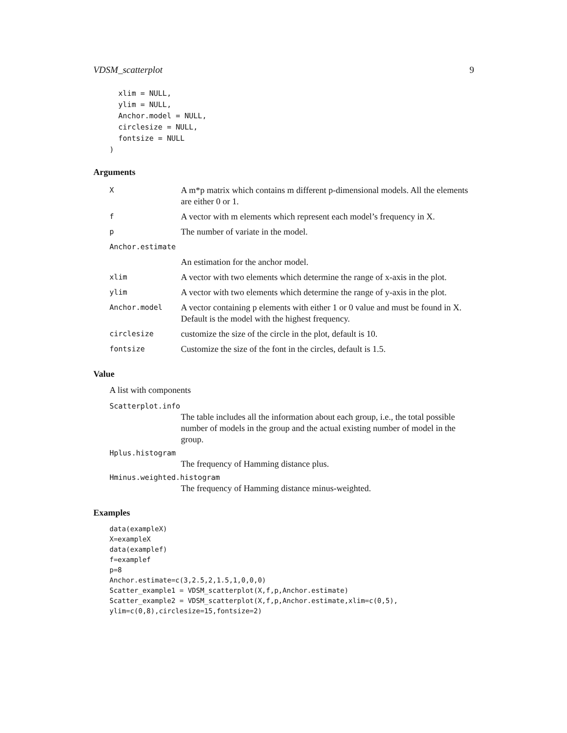VDSM_scatterplot 9
  xlim = NULL,
  ylim = NULL,
  Anchor.model = NULL,
  circlesize = NULL,
  fontsize = NULL
)
Arguments
| X | A m*p matrix which contains m different p-dimensional models. All the elements are either 0 or 1. |
| f | A vector with m elements which represent each model’s frequency in X. |
| p | The number of variate in the model. |
| Anchor.estimate | |
| | An estimation for the anchor model. |
| xlim | A vector with two elements which determine the range of x-axis in the plot. |
| ylim | A vector with two elements which determine the range of y-axis in the plot. |
| Anchor.model | A vector containing p elements with either 1 or 0 value and must be found in X. Default is the model with the highest frequency. |
| circlesize | customize the size of the circle in the plot, default is 10. |
| fontsize | Customize the size of the font in the circles, default is 1.5. |
Value
A list with components
Scatterplot.info
The table includes all the information about each group, i.e., the total possible number of models in the group and the actual existing number of model in the group.
Hplus.histogram
The frequency of Hamming distance plus.
Hminus.weighted.histogram
The frequency of Hamming distance minus-weighted.
Examples
data(exampleX)
X=exampleX
data(examplef)
f=examplef
p=8
Anchor.estimate=c(3,2.5,2,1.5,1,0,0,0)
Scatter_example1 = VDSM_scatterplot(X,f,p,Anchor.estimate)
Scatter_example2 = VDSM_scatterplot(X,f,p,Anchor.estimate,xlim=c(0,5),
ylim=c(0,8),circlesize=15,fontsize=2)